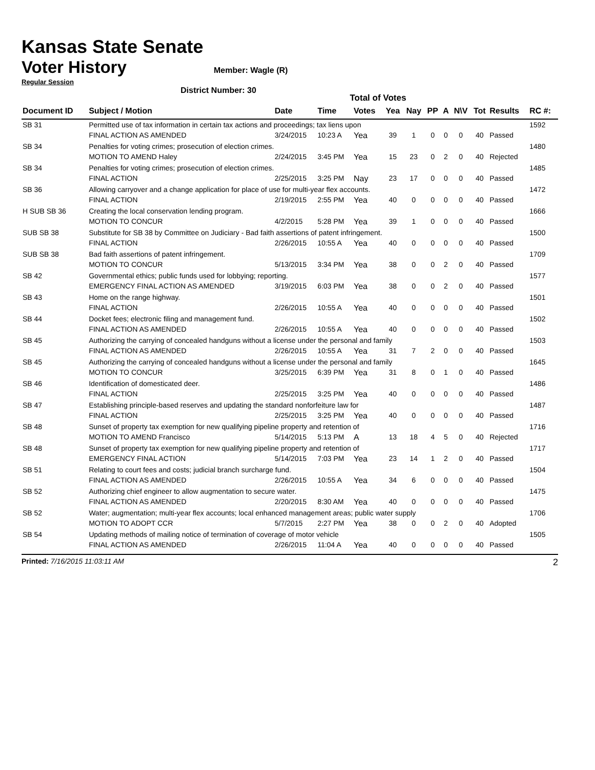Kansas State Senate
Voter History
Regular Session
Member: Wagle (R)
District Number: 30
Total of Votes
| Document ID | Subject / Motion | Date | Time | Votes | Yea | Nay | PP | A | N\V | Tot | Results | RC #: |
| --- | --- | --- | --- | --- | --- | --- | --- | --- | --- | --- | --- | --- |
| SB 31 | Permitted use of tax information in certain tax actions and proceedings; tax liens upon | | | | | | | | | | | 1592 |
| | FINAL ACTION AS AMENDED | 3/24/2015 | 10:23 A | Yea | 39 | 1 | 0 | 0 | 0 | 40 | Passed | |
| SB 34 | Penalties for voting crimes; prosecution of election crimes. | | | | | | | | | | | 1480 |
| | MOTION TO AMEND Haley | 2/24/2015 | 3:45 PM | Yea | 15 | 23 | 0 | 2 | 0 | 40 | Rejected | |
| SB 34 | Penalties for voting crimes; prosecution of election crimes. | | | | | | | | | | | 1485 |
| | FINAL ACTION | 2/25/2015 | 3:25 PM | Nay | 23 | 17 | 0 | 0 | 0 | 40 | Passed | |
| SB 36 | Allowing carryover and a change application for place of use for multi-year flex accounts. | | | | | | | | | | | 1472 |
| | FINAL ACTION | 2/19/2015 | 2:55 PM | Yea | 40 | 0 | 0 | 0 | 0 | 40 | Passed | |
| H SUB SB 36 | Creating the local conservation lending program. | | | | | | | | | | | 1666 |
| | MOTION TO CONCUR | 4/2/2015 | 5:28 PM | Yea | 39 | 1 | 0 | 0 | 0 | 40 | Passed | |
| SUB SB 38 | Substitute for SB 38 by Committee on Judiciary - Bad faith assertions of patent infringement. | | | | | | | | | | | 1500 |
| | FINAL ACTION | 2/26/2015 | 10:55 A | Yea | 40 | 0 | 0 | 0 | 0 | 40 | Passed | |
| SUB SB 38 | Bad faith assertions of patent infringement. | | | | | | | | | | | 1709 |
| | MOTION TO CONCUR | 5/13/2015 | 3:34 PM | Yea | 38 | 0 | 0 | 2 | 0 | 40 | Passed | |
| SB 42 | Governmental ethics; public funds used for lobbying; reporting. | | | | | | | | | | | 1577 |
| | EMERGENCY FINAL ACTION AS AMENDED | 3/19/2015 | 6:03 PM | Yea | 38 | 0 | 0 | 2 | 0 | 40 | Passed | |
| SB 43 | Home on the range highway. | | | | | | | | | | | 1501 |
| | FINAL ACTION | 2/26/2015 | 10:55 A | Yea | 40 | 0 | 0 | 0 | 0 | 40 | Passed | |
| SB 44 | Docket fees; electronic filing and management fund. | | | | | | | | | | | 1502 |
| | FINAL ACTION AS AMENDED | 2/26/2015 | 10:55 A | Yea | 40 | 0 | 0 | 0 | 0 | 40 | Passed | |
| SB 45 | Authorizing the carrying of concealed handguns without a license under the personal and family | | | | | | | | | | | 1503 |
| | FINAL ACTION AS AMENDED | 2/26/2015 | 10:55 A | Yea | 31 | 7 | 2 | 0 | 0 | 40 | Passed | |
| SB 45 | Authorizing the carrying of concealed handguns without a license under the personal and family | | | | | | | | | | | 1645 |
| | MOTION TO CONCUR | 3/25/2015 | 6:39 PM | Yea | 31 | 8 | 0 | 1 | 0 | 40 | Passed | |
| SB 46 | Identification of domesticated deer. | | | | | | | | | | | 1486 |
| | FINAL ACTION | 2/25/2015 | 3:25 PM | Yea | 40 | 0 | 0 | 0 | 0 | 40 | Passed | |
| SB 47 | Establishing principle-based reserves and updating the standard nonforfeiture law for | | | | | | | | | | | 1487 |
| | FINAL ACTION | 2/25/2015 | 3:25 PM | Yea | 40 | 0 | 0 | 0 | 0 | 40 | Passed | |
| SB 48 | Sunset of property tax exemption for new qualifying pipeline property and retention of | | | | | | | | | | | 1716 |
| | MOTION TO AMEND Francisco | 5/14/2015 | 5:13 PM | A | 13 | 18 | 4 | 5 | 0 | 40 | Rejected | |
| SB 48 | Sunset of property tax exemption for new qualifying pipeline property and retention of | | | | | | | | | | | 1717 |
| | EMERGENCY FINAL ACTION | 5/14/2015 | 7:03 PM | Yea | 23 | 14 | 1 | 2 | 0 | 40 | Passed | |
| SB 51 | Relating to court fees and costs; judicial branch surcharge fund. | | | | | | | | | | | 1504 |
| | FINAL ACTION AS AMENDED | 2/26/2015 | 10:55 A | Yea | 34 | 6 | 0 | 0 | 0 | 40 | Passed | |
| SB 52 | Authorizing chief engineer to allow augmentation to secure water. | | | | | | | | | | | 1475 |
| | FINAL ACTION AS AMENDED | 2/20/2015 | 8:30 AM | Yea | 40 | 0 | 0 | 0 | 0 | 40 | Passed | |
| SB 52 | Water; augmentation; multi-year flex accounts; local enhanced management areas; public water supply | | | | | | | | | | | 1706 |
| | MOTION TO ADOPT CCR | 5/7/2015 | 2:27 PM | Yea | 38 | 0 | 0 | 2 | 0 | 40 | Adopted | |
| SB 54 | Updating methods of mailing notice of termination of coverage of motor vehicle | | | | | | | | | | | 1505 |
| | FINAL ACTION AS AMENDED | 2/26/2015 | 11:04 A | Yea | 40 | 0 | 0 | 0 | 0 | 40 | Passed | |
Printed: 7/16/2015 11:03:11 AM 2